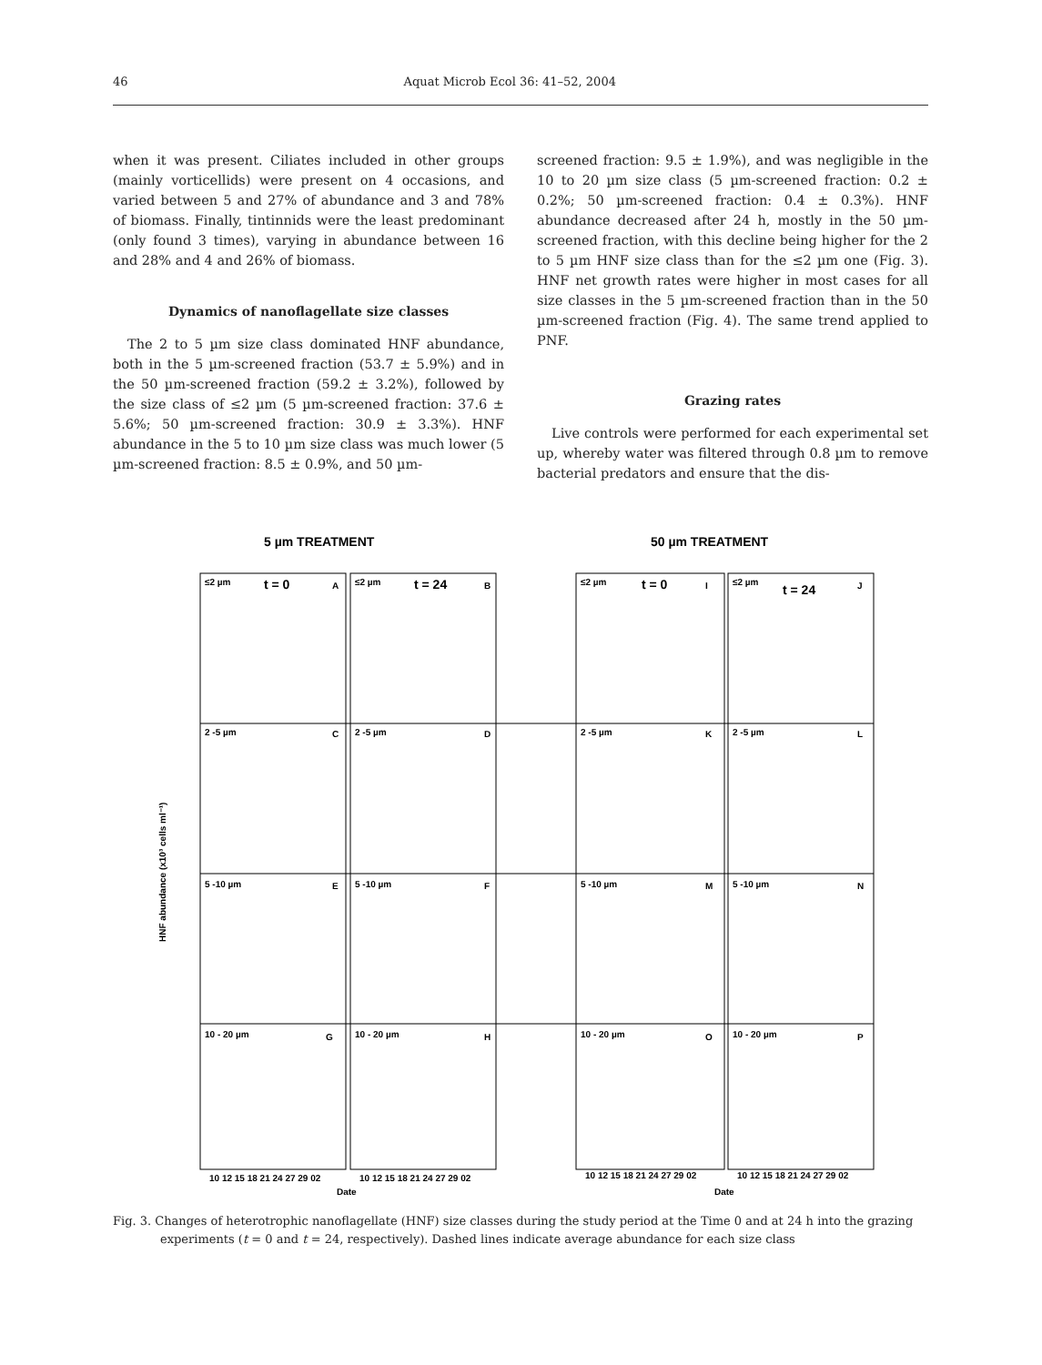46 Aquat Microb Ecol 36: 41–52, 2004
when it was present. Ciliates included in other groups (mainly vorticellids) were present on 4 occasions, and varied between 5 and 27% of abundance and 3 and 78% of biomass. Finally, tintinnids were the least predominant (only found 3 times), varying in abundance between 16 and 28% and 4 and 26% of biomass.
Dynamics of nanoflagellate size classes
The 2 to 5 µm size class dominated HNF abundance, both in the 5 µm-screened fraction (53.7 ± 5.9%) and in the 50 µm-screened fraction (59.2 ± 3.2%), followed by the size class of ≤2 µm (5 µm-screened fraction: 37.6 ± 5.6%; 50 µm-screened fraction: 30.9 ± 3.3%). HNF abundance in the 5 to 10 µm size class was much lower (5 µm-screened fraction: 8.5 ± 0.9%, and 50 µm-
screened fraction: 9.5 ± 1.9%), and was negligible in the 10 to 20 µm size class (5 µm-screened fraction: 0.2 ± 0.2%; 50 µm-screened fraction: 0.4 ± 0.3%). HNF abundance decreased after 24 h, mostly in the 50 µm-screened fraction, with this decline being higher for the 2 to 5 µm HNF size class than for the ≤2 µm one (Fig. 3). HNF net growth rates were higher in most cases for all size classes in the 5 µm-screened fraction than in the 50 µm-screened fraction (Fig. 4). The same trend applied to PNF.
Grazing rates
Live controls were performed for each experimental set up, whereby water was filtered through 0.8 µm to remove bacterial predators and ensure that the dis-
5 µm TREATMENT
50 µm TREATMENT
HNF abundance (x10³ cells ml⁻¹)
≤2 µm
t = 0
A
≤2 µm
t = 24
B
≤2 µm
t = 0
I
≤2 µm
t = 24
J
2 -5 µm
C
2 -5 µm
D
2 -5 µm
K
2 -5 µm
L
5 -10 µm
E
5 -10 µm
F
5 -10 µm
M
5 -10 µm
N
10 - 20 µm
G
10 - 20 µm
H
10 - 20 µm
O
10 - 20 µm
P
10 12 15 18 21 24 27 29 02
10 12 15 18 21 24 27 29 02
10 12 15 18 21 24 27 29 02
10 12 15 18 21 24 27 29 02
Date
Date
Fig. 3. Changes of heterotrophic nanoflagellate (HNF) size classes during the study period at the Time 0 and at 24 h into the grazing experiments (t = 0 and t = 24, respectively). Dashed lines indicate average abundance for each size class